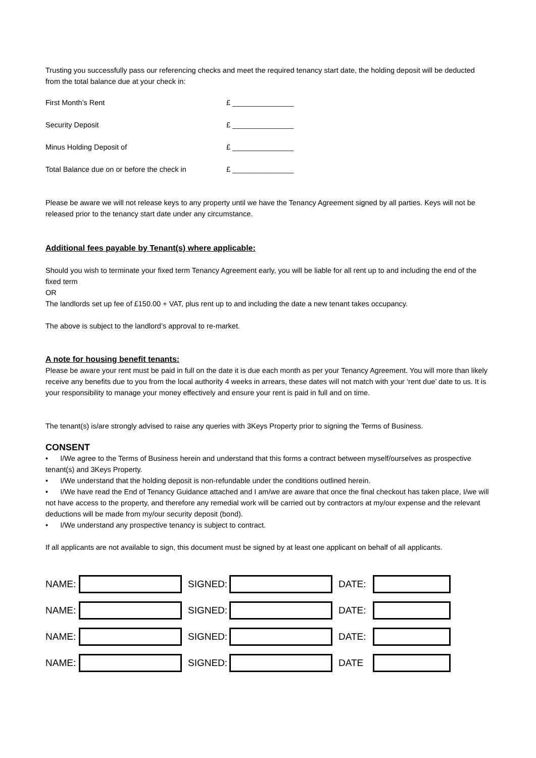Trusting you successfully pass our referencing checks and meet the required tenancy start date, the holding deposit will be deducted from the total balance due at your check in:
First Month’s Rent £ _______________
Security Deposit £ _______________
Minus Holding Deposit of £ _______________
Total Balance due on or before the check in £ _______________
Please be aware we will not release keys to any property until we have the Tenancy Agreement signed by all parties. Keys will not be released prior to the tenancy start date under any circumstance.
Additional fees payable by Tenant(s) where applicable:
Should you wish to terminate your fixed term Tenancy Agreement early, you will be liable for all rent up to and including the end of the fixed term
OR
The landlords set up fee of £150.00 + VAT, plus rent up to and including the date a new tenant takes occupancy.
The above is subject to the landlord’s approval to re-market.
A note for housing benefit tenants:
Please be aware your rent must be paid in full on the date it is due each month as per your Tenancy Agreement. You will more than likely receive any benefits due to you from the local authority 4 weeks in arrears, these dates will not match with your ‘rent due’ date to us. It is your responsibility to manage your money effectively and ensure your rent is paid in full and on time.
The tenant(s) is/are strongly advised to raise any queries with 3Keys Property prior to signing the Terms of Business.
CONSENT
• I/We agree to the Terms of Business herein and understand that this forms a contract between myself/ourselves as prospective tenant(s) and 3Keys Property.
• I/We understand that the holding deposit is non-refundable under the conditions outlined herein.
• I/We have read the End of Tenancy Guidance attached and I am/we are aware that once the final checkout has taken place, I/we will not have access to the property, and therefore any remedial work will be carried out by contractors at my/our expense and the relevant deductions will be made from my/our security deposit (bond).
• I/We understand any prospective tenancy is subject to contract.
If all applicants are not available to sign, this document must be signed by at least one applicant on behalf of all applicants.
NAME: SIGNED: DATE:
NAME: SIGNED: DATE:
NAME: SIGNED: DATE:
NAME: SIGNED: DATE